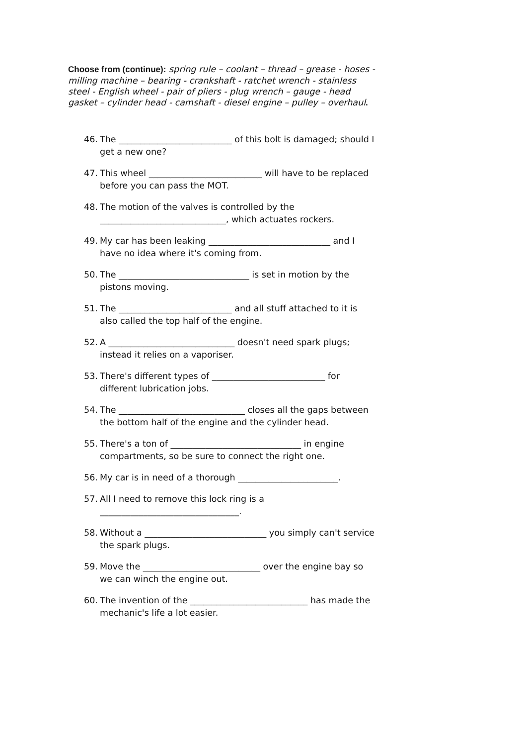Choose from (continue): spring rule – coolant – thread – grease - hoses - milling machine – bearing - crankshaft - ratchet wrench - stainless steel - English wheel - pair of pliers - plug wrench – gauge - head gasket – cylinder head - camshaft - diesel engine – pulley – overhaul.
46. The __________________________ of this bolt is damaged; should I get a new one?
47. This wheel __________________________ will have to be replaced before you can pass the MOT.
48. The motion of the valves is controlled by the _____________________________, which actuates rockers.
49. My car has been leaking ____________________________ and I have no idea where it's coming from.
50. The ______________________________ is set in motion by the pistons moving.
51. The __________________________ and all stuff attached to it is also called the top half of the engine.
52. A _____________________________ doesn't need spark plugs; instead it relies on a vaporiser.
53. There's different types of __________________________ for different lubrication jobs.
54. The _____________________________ closes all the gaps between the bottom half of the engine and the cylinder head.
55. There's a ton of ______________________________ in engine compartments, so be sure to connect the right one.
56. My car is in need of a thorough _______________________.
57. All I need to remove this lock ring is a ________________________________.
58. Without a ____________________________ you simply can't service the spark plugs.
59. Move the ___________________________ over the engine bay so we can winch the engine out.
60. The invention of the ___________________________ has made the mechanic's life a lot easier.